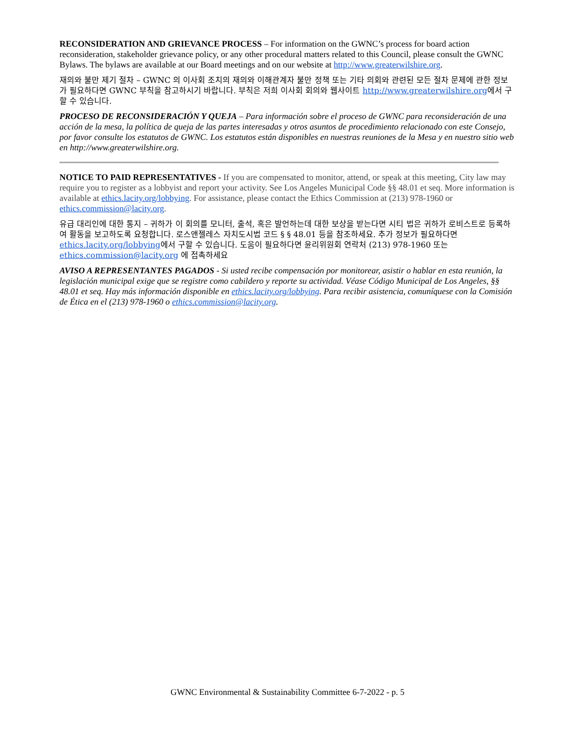RECONSIDERATION AND GRIEVANCE PROCESS – For information on the GWNC’s process for board action reconsideration, stakeholder grievance policy, or any other procedural matters related to this Council, please consult the GWNC Bylaws. The bylaws are available at our Board meetings and on our website at http://www.greaterwilshire.org.
재의와 불만 제기 절차 – GWNC 의 이사회 조치의 재의와 이해관계자 불만 정책 또는 기타 의회와 관련된 모든 절차 문제에 관한 정보가 필요하다면 GWNC 부칙을 참고하시기 바랍니다. 부칙은 저희 이사회 회의와 웹사이트 http://www.greaterwilshire.org에서 구할 수 있습니다.
PROCESO DE RECONSIDERACIÓN Y QUEJA – Para información sobre el proceso de GWNC para reconsideración de una acción de la mesa, la política de queja de las partes interesadas y otros asuntos de procedimiento relacionado con este Consejo, por favor consulte los estatutos de GWNC. Los estatutos están disponibles en nuestras reuniones de la Mesa y en nuestro sitio web en http://www.greaterwilshire.org.
NOTICE TO PAID REPRESENTATIVES - If you are compensated to monitor, attend, or speak at this meeting, City law may require you to register as a lobbyist and report your activity. See Los Angeles Municipal Code §§ 48.01 et seq. More information is available at ethics.lacity.org/lobbying. For assistance, please contact the Ethics Commission at (213) 978-1960 or ethics.commission@lacity.org.
유급 대리인에 대한 통지 – 귀하가 이 회의를 모니터, 출석, 혹은 발언하는데 대한 보상을 받는다면 시티 법은 귀하가 로비스트로 등록하여 활동을 보고하도록 요청합니다. 로스앤젤레스 자치도시법 코드 § § 48.01 등을 참조하세요. 추가 정보가 필요하다면 ethics.lacity.org/lobbying에서 구할 수 있습니다. 도움이 필요하다면 윤리위원회 연락처 (213) 978-1960 또는 ethics.commission@lacity.org 에 접촉하세요
AVISO A REPRESENTANTES PAGADOS - Si usted recibe compensación por monitorear, asistir o hablar en esta reunión, la legislación municipal exige que se registre como cabildero y reporte su actividad. Véase Código Municipal de Los Angeles, §§ 48.01 et seq. Hay más información disponible en ethics.lacity.org/lobbying. Para recibir asistencia, comuníquese con la Comisión de Ética en el (213) 978-1960 o ethics.commission@lacity.org.
GWNC Environmental & Sustainability Committee 6-7-2022 - p. 5